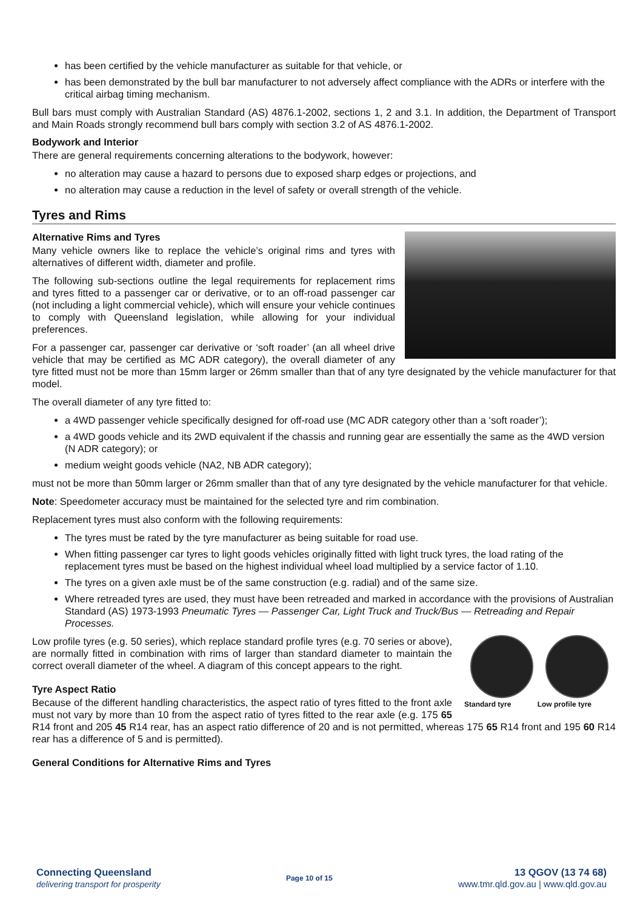has been certified by the vehicle manufacturer as suitable for that vehicle, or
has been demonstrated by the bull bar manufacturer to not adversely affect compliance with the ADRs or interfere with the critical airbag timing mechanism.
Bull bars must comply with Australian Standard (AS) 4876.1-2002, sections 1, 2 and 3.1. In addition, the Department of Transport and Main Roads strongly recommend bull bars comply with section 3.2 of AS 4876.1-2002.
Bodywork and Interior
There are general requirements concerning alterations to the bodywork, however:
no alteration may cause a hazard to persons due to exposed sharp edges or projections, and
no alteration may cause a reduction in the level of safety or overall strength of the vehicle.
Tyres and Rims
Alternative Rims and Tyres
Many vehicle owners like to replace the vehicle’s original rims and tyres with alternatives of different width, diameter and profile.
The following sub-sections outline the legal requirements for replacement rims and tyres fitted to a passenger car or derivative, or to an off-road passenger car (not including a light commercial vehicle), which will ensure your vehicle continues to comply with Queensland legislation, while allowing for your individual preferences.
For a passenger car, passenger car derivative or ‘soft roader’ (an all wheel drive vehicle that may be certified as MC ADR category), the overall diameter of any tyre fitted must not be more than 15mm larger or 26mm smaller than that of any tyre designated by the vehicle manufacturer for that model.
The overall diameter of any tyre fitted to:
a 4WD passenger vehicle specifically designed for off-road use (MC ADR category other than a ‘soft roader’);
a 4WD goods vehicle and its 2WD equivalent if the chassis and running gear are essentially the same as the 4WD version (N ADR category); or
medium weight goods vehicle (NA2, NB ADR category);
must not be more than 50mm larger or 26mm smaller than that of any tyre designated by the vehicle manufacturer for that vehicle.
Note: Speedometer accuracy must be maintained for the selected tyre and rim combination.
Replacement tyres must also conform with the following requirements:
The tyres must be rated by the tyre manufacturer as being suitable for road use.
When fitting passenger car tyres to light goods vehicles originally fitted with light truck tyres, the load rating of the replacement tyres must be based on the highest individual wheel load multiplied by a service factor of 1.10.
The tyres on a given axle must be of the same construction (e.g. radial) and of the same size.
Where retreaded tyres are used, they must have been retreaded and marked in accordance with the provisions of Australian Standard (AS) 1973-1993 Pneumatic Tyres — Passenger Car, Light Truck and Truck/Bus — Retreading and Repair Processes.
Standard tyre Low profile tyre
Low profile tyres (e.g. 50 series), which replace standard profile tyres (e.g. 70 series or above), are normally fitted in combination with rims of larger than standard diameter to maintain the correct overall diameter of the wheel. A diagram of this concept appears to the right.
Tyre Aspect Ratio
Because of the different handling characteristics, the aspect ratio of tyres fitted to the front axle must not vary by more than 10 from the aspect ratio of tyres fitted to the rear axle (e.g. 175 65 R14 front and 205 45 R14 rear, has an aspect ratio difference of 20 and is not permitted, whereas 175 65 R14 front and 195 60 R14 rear has a difference of 5 and is permitted).
General Conditions for Alternative Rims and Tyres
Connecting Queensland
delivering transport for prosperity
Page 10 of 15
13 QGOV (13 74 68)
www.tmr.qld.gov.au | www.qld.gov.au